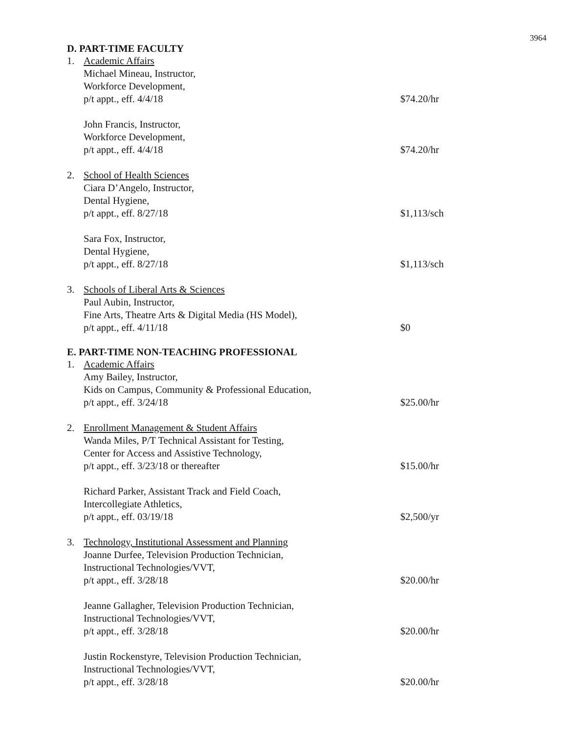3964
D. PART-TIME FACULTY
1. Academic Affairs
Michael Mineau, Instructor,
Workforce Development,
p/t appt., eff. 4/4/18
$74.20/hr
John Francis, Instructor,
Workforce Development,
p/t appt., eff. 4/4/18
$74.20/hr
2. School of Health Sciences
Ciara D’Angelo, Instructor,
Dental Hygiene,
p/t appt., eff. 8/27/18
$1,113/sch
Sara Fox, Instructor,
Dental Hygiene,
p/t appt., eff. 8/27/18
$1,113/sch
3. Schools of Liberal Arts & Sciences
Paul Aubin, Instructor,
Fine Arts, Theatre Arts & Digital Media (HS Model),
p/t appt., eff. 4/11/18
$0
E. PART-TIME NON-TEACHING PROFESSIONAL
1. Academic Affairs
Amy Bailey, Instructor,
Kids on Campus, Community & Professional Education,
p/t appt., eff. 3/24/18
$25.00/hr
2. Enrollment Management & Student Affairs
Wanda Miles, P/T Technical Assistant for Testing,
Center for Access and Assistive Technology,
p/t appt., eff. 3/23/18 or thereafter
$15.00/hr
Richard Parker, Assistant Track and Field Coach,
Intercollegiate Athletics,
p/t appt., eff. 03/19/18
$2,500/yr
3. Technology, Institutional Assessment and Planning
Joanne Durfee, Television Production Technician,
Instructional Technologies/VVT,
p/t appt., eff. 3/28/18
$20.00/hr
Jeanne Gallagher, Television Production Technician,
Instructional Technologies/VVT,
p/t appt., eff. 3/28/18
$20.00/hr
Justin Rockenstyre, Television Production Technician,
Instructional Technologies/VVT,
p/t appt., eff. 3/28/18
$20.00/hr